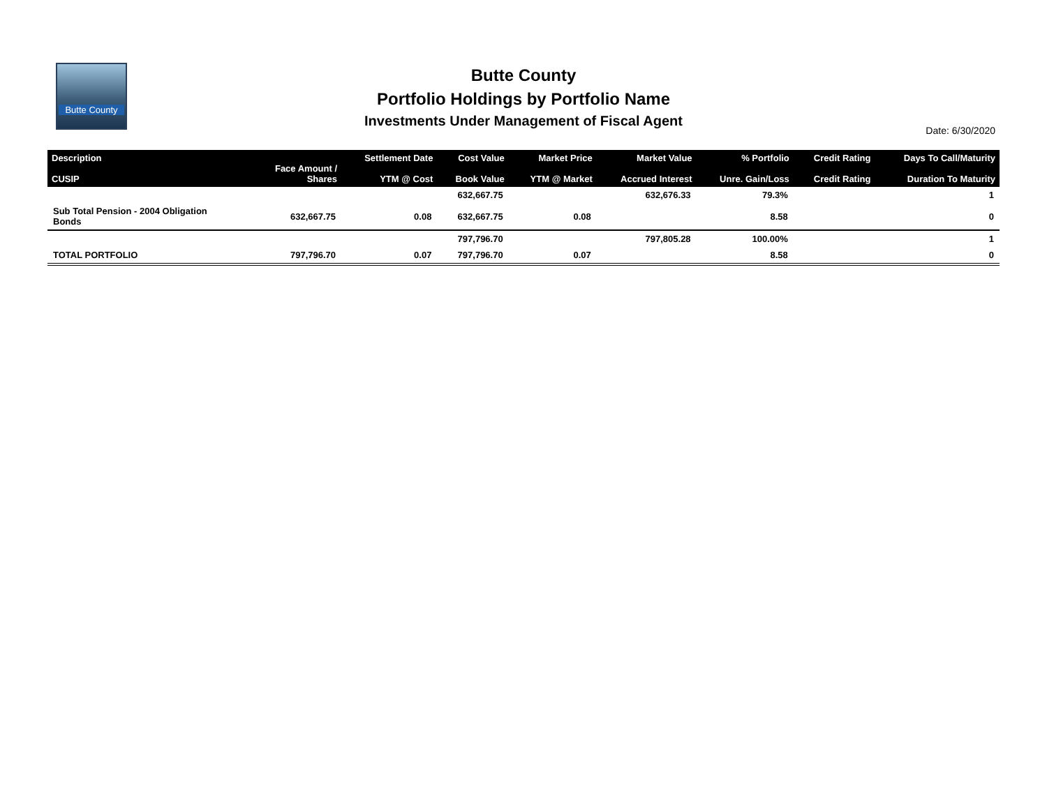Butte County
Butte County
Portfolio Holdings by Portfolio Name
Investments Under Management of Fiscal Agent
Date: 6/30/2020
| Description CUSIP | Face Amount / Shares | Settlement Date YTM @ Cost | Cost Value Book Value | Market Price YTM @ Market | Market Value Accrued Interest | % Portfolio Unre. Gain/Loss | Credit Rating Credit Rating | Days To Call/Maturity Duration To Maturity |
| --- | --- | --- | --- | --- | --- | --- | --- | --- |
| | | | 632,667.75 | | 632,676.33 | 79.3% | | 1 |
| Sub Total Pension - 2004 Obligation Bonds | 632,667.75 | 0.08 | 632,667.75 | 0.08 | | 8.58 | | 0 |
| | | | 797,796.70 | | 797,805.28 | 100.00% | | 1 |
| TOTAL PORTFOLIO | 797,796.70 | 0.07 | 797,796.70 | 0.07 | | 8.58 | | 0 |